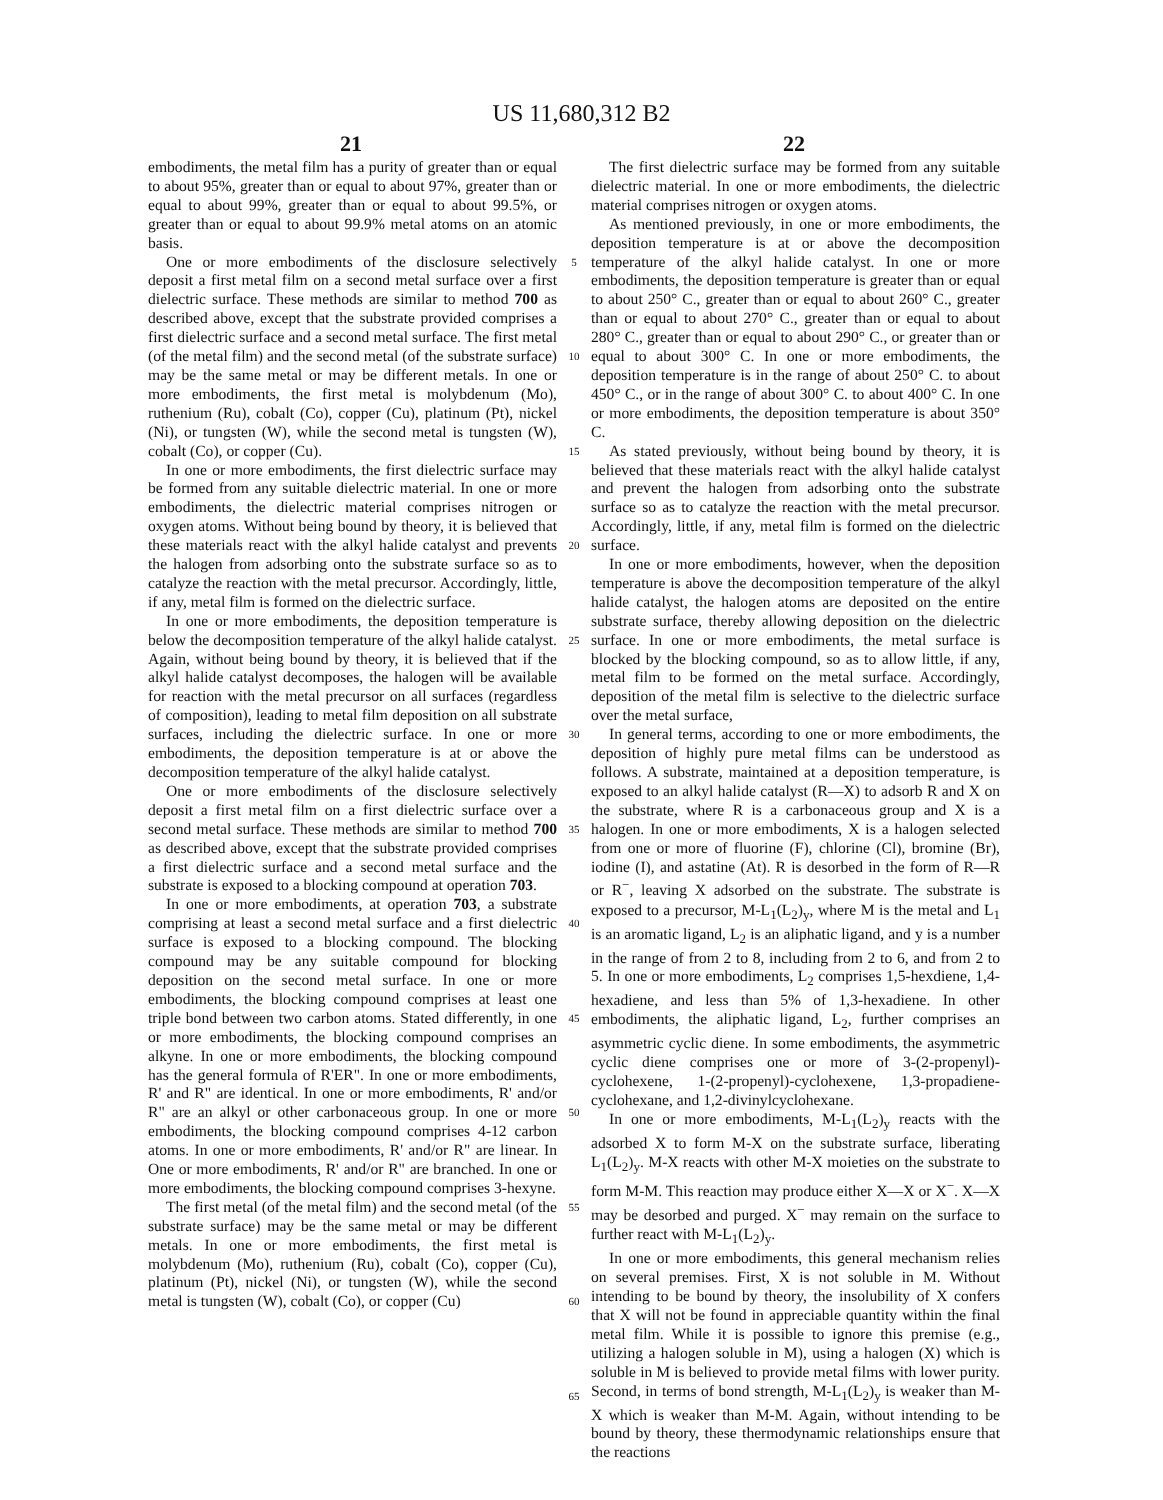US 11,680,312 B2
21 22
embodiments, the metal film has a purity of greater than or equal to about 95%, greater than or equal to about 97%, greater than or equal to about 99%, greater than or equal to about 99.5%, or greater than or equal to about 99.9% metal atoms on an atomic basis.
One or more embodiments of the disclosure selectively deposit a first metal film on a second metal surface over a first dielectric surface. These methods are similar to method 700 as described above, except that the substrate provided comprises a first dielectric surface and a second metal surface. The first metal (of the metal film) and the second metal (of the substrate surface) may be the same metal or may be different metals. In one or more embodiments, the first metal is molybdenum (Mo), ruthenium (Ru), cobalt (Co), copper (Cu), platinum (Pt), nickel (Ni), or tungsten (W), while the second metal is tungsten (W), cobalt (Co), or copper (Cu).
In one or more embodiments, the first dielectric surface may be formed from any suitable dielectric material. In one or more embodiments, the dielectric material comprises nitrogen or oxygen atoms. Without being bound by theory, it is believed that these materials react with the alkyl halide catalyst and prevents the halogen from adsorbing onto the substrate surface so as to catalyze the reaction with the metal precursor. Accordingly, little, if any, metal film is formed on the dielectric surface.
In one or more embodiments, the deposition temperature is below the decomposition temperature of the alkyl halide catalyst. Again, without being bound by theory, it is believed that if the alkyl halide catalyst decomposes, the halogen will be available for reaction with the metal precursor on all surfaces (regardless of composition), leading to metal film deposition on all substrate surfaces, including the dielectric surface. In one or more embodiments, the deposition temperature is at or above the decomposition temperature of the alkyl halide catalyst.
One or more embodiments of the disclosure selectively deposit a first metal film on a first dielectric surface over a second metal surface. These methods are similar to method 700 as described above, except that the substrate provided comprises a first dielectric surface and a second metal surface and the substrate is exposed to a blocking compound at operation 703.
In one or more embodiments, at operation 703, a substrate comprising at least a second metal surface and a first dielectric surface is exposed to a blocking compound. The blocking compound may be any suitable compound for blocking deposition on the second metal surface. In one or more embodiments, the blocking compound comprises at least one triple bond between two carbon atoms. Stated differently, in one or more embodiments, the blocking compound comprises an alkyne. In one or more embodiments, the blocking compound has the general formula of R'ER". In one or more embodiments, R' and R" are identical. In one or more embodiments, R' and/or R" are an alkyl or other carbonaceous group. In one or more embodiments, the blocking compound comprises 4-12 carbon atoms. In one or more embodiments, R' and/or R" are linear. In One or more embodiments, R' and/or R" are branched. In one or more embodiments, the blocking compound comprises 3-hexyne.
The first metal (of the metal film) and the second metal (of the substrate surface) may be the same metal or may be different metals. In one or more embodiments, the first metal is molybdenum (Mo), ruthenium (Ru), cobalt (Co), copper (Cu), platinum (Pt), nickel (Ni), or tungsten (W), while the second metal is tungsten (W), cobalt (Co), or copper (Cu)
5
10
15
20
25
30
35
40
45
50
55
60
65
The first dielectric surface may be formed from any suitable dielectric material. In one or more embodiments, the dielectric material comprises nitrogen or oxygen atoms.
As mentioned previously, in one or more embodiments, the deposition temperature is at or above the decomposition temperature of the alkyl halide catalyst. In one or more embodiments, the deposition temperature is greater than or equal to about 250° C., greater than or equal to about 260° C., greater than or equal to about 270° C., greater than or equal to about 280° C., greater than or equal to about 290° C., or greater than or equal to about 300° C. In one or more embodiments, the deposition temperature is in the range of about 250° C. to about 450° C., or in the range of about 300° C. to about 400° C. In one or more embodiments, the deposition temperature is about 350° C.
As stated previously, without being bound by theory, it is believed that these materials react with the alkyl halide catalyst and prevent the halogen from adsorbing onto the substrate surface so as to catalyze the reaction with the metal precursor. Accordingly, little, if any, metal film is formed on the dielectric surface.
In one or more embodiments, however, when the deposition temperature is above the decomposition temperature of the alkyl halide catalyst, the halogen atoms are deposited on the entire substrate surface, thereby allowing deposition on the dielectric surface. In one or more embodiments, the metal surface is blocked by the blocking compound, so as to allow little, if any, metal film to be formed on the metal surface. Accordingly, deposition of the metal film is selective to the dielectric surface over the metal surface,
In general terms, according to one or more embodiments, the deposition of highly pure metal films can be understood as follows. A substrate, maintained at a deposition temperature, is exposed to an alkyl halide catalyst (R—X) to adsorb R and X on the substrate, where R is a carbonaceous group and X is a halogen. In one or more embodiments, X is a halogen selected from one or more of fluorine (F), chlorine (Cl), bromine (Br), iodine (I), and astatine (At). R is desorbed in the form of R—R or R<sup>−</sup>, leaving X adsorbed on the substrate. The substrate is exposed to a precursor, M-L<sub>1</sub>(L<sub>2</sub>)<sub>y</sub>, where M is the metal and L<sub>1</sub> is an aromatic ligand, L<sub>2</sub> is an aliphatic ligand, and y is a number in the range of from 2 to 8, including from 2 to 6, and from 2 to 5. In one or more embodiments, L<sub>2</sub> comprises 1,5-hexdiene, 1,4-hexadiene, and less than 5% of 1,3-hexadiene. In other embodiments, the aliphatic ligand, L<sub>2</sub>, further comprises an asymmetric cyclic diene. In some embodiments, the asymmetric cyclic diene comprises one or more of 3-(2-propenyl)-cyclohexene, 1-(2-propenyl)-cyclohexene, 1,3-propadiene-cyclohexane, and 1,2-divinylcyclohexane.
In one or more embodiments, M-L<sub>1</sub>(L<sub>2</sub>)<sub>y</sub> reacts with the adsorbed X to form M-X on the substrate surface, liberating L<sub>1</sub>(L<sub>2</sub>)<sub>y</sub>. M-X reacts with other M-X moieties on the substrate to form M-M. This reaction may produce either X—X or X<sup>−</sup>. X—X may be desorbed and purged. X<sup>−</sup> may remain on the surface to further react with M-L<sub>1</sub>(L<sub>2</sub>)<sub>y</sub>.
In one or more embodiments, this general mechanism relies on several premises. First, X is not soluble in M. Without intending to be bound by theory, the insolubility of X confers that X will not be found in appreciable quantity within the final metal film. While it is possible to ignore this premise (e.g., utilizing a halogen soluble in M), using a halogen (X) which is soluble in M is believed to provide metal films with lower purity. Second, in terms of bond strength, M-L<sub>1</sub>(L<sub>2</sub>)<sub>y</sub> is weaker than M-X which is weaker than M-M. Again, without intending to be bound by theory, these thermodynamic relationships ensure that the reactions